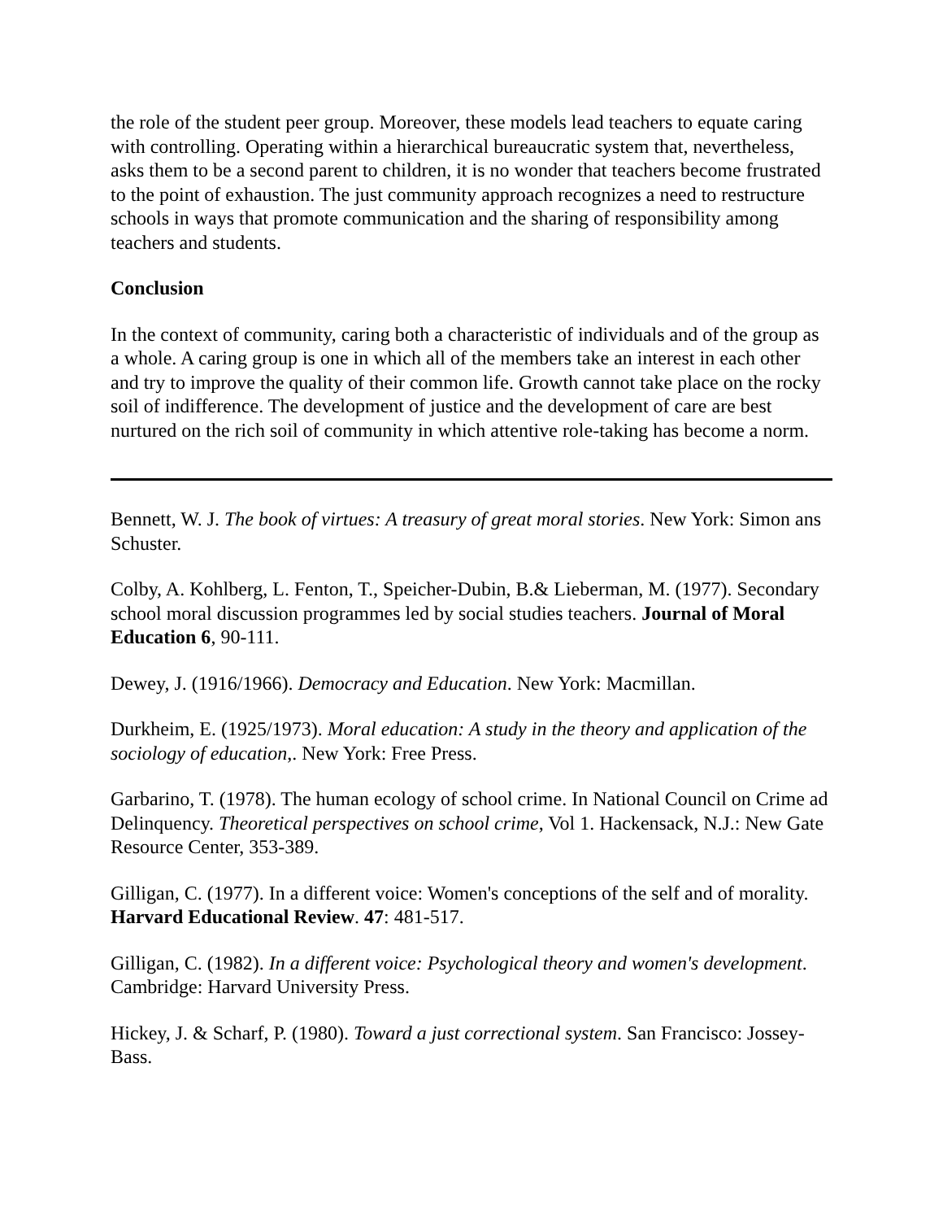the role of the student peer group. Moreover, these models lead teachers to equate caring with controlling. Operating within a hierarchical bureaucratic system that, nevertheless, asks them to be a second parent to children, it is no wonder that teachers become frustrated to the point of exhaustion. The just community approach recognizes a need to restructure schools in ways that promote communication and the sharing of responsibility among teachers and students.
Conclusion
In the context of community, caring both a characteristic of individuals and of the group as a whole. A caring group is one in which all of the members take an interest in each other and try to improve the quality of their common life. Growth cannot take place on the rocky soil of indifference. The development of justice and the development of care are best nurtured on the rich soil of community in which attentive role-taking has become a norm.
Bennett, W. J. The book of virtues: A treasury of great moral stories. New York: Simon ans Schuster.
Colby, A. Kohlberg, L. Fenton, T., Speicher-Dubin, B.& Lieberman, M. (1977). Secondary school moral discussion programmes led by social studies teachers. Journal of Moral Education 6, 90-111.
Dewey, J. (1916/1966). Democracy and Education. New York: Macmillan.
Durkheim, E. (1925/1973). Moral education: A study in the theory and application of the sociology of education,. New York: Free Press.
Garbarino, T. (1978). The human ecology of school crime. In National Council on Crime ad Delinquency. Theoretical perspectives on school crime, Vol 1. Hackensack, N.J.: New Gate Resource Center, 353-389.
Gilligan, C. (1977). In a different voice: Women's conceptions of the self and of morality. Harvard Educational Review. 47: 481-517.
Gilligan, C. (1982). In a different voice: Psychological theory and women's development. Cambridge: Harvard University Press.
Hickey, J. & Scharf, P. (1980). Toward a just correctional system. San Francisco: Jossey-Bass.